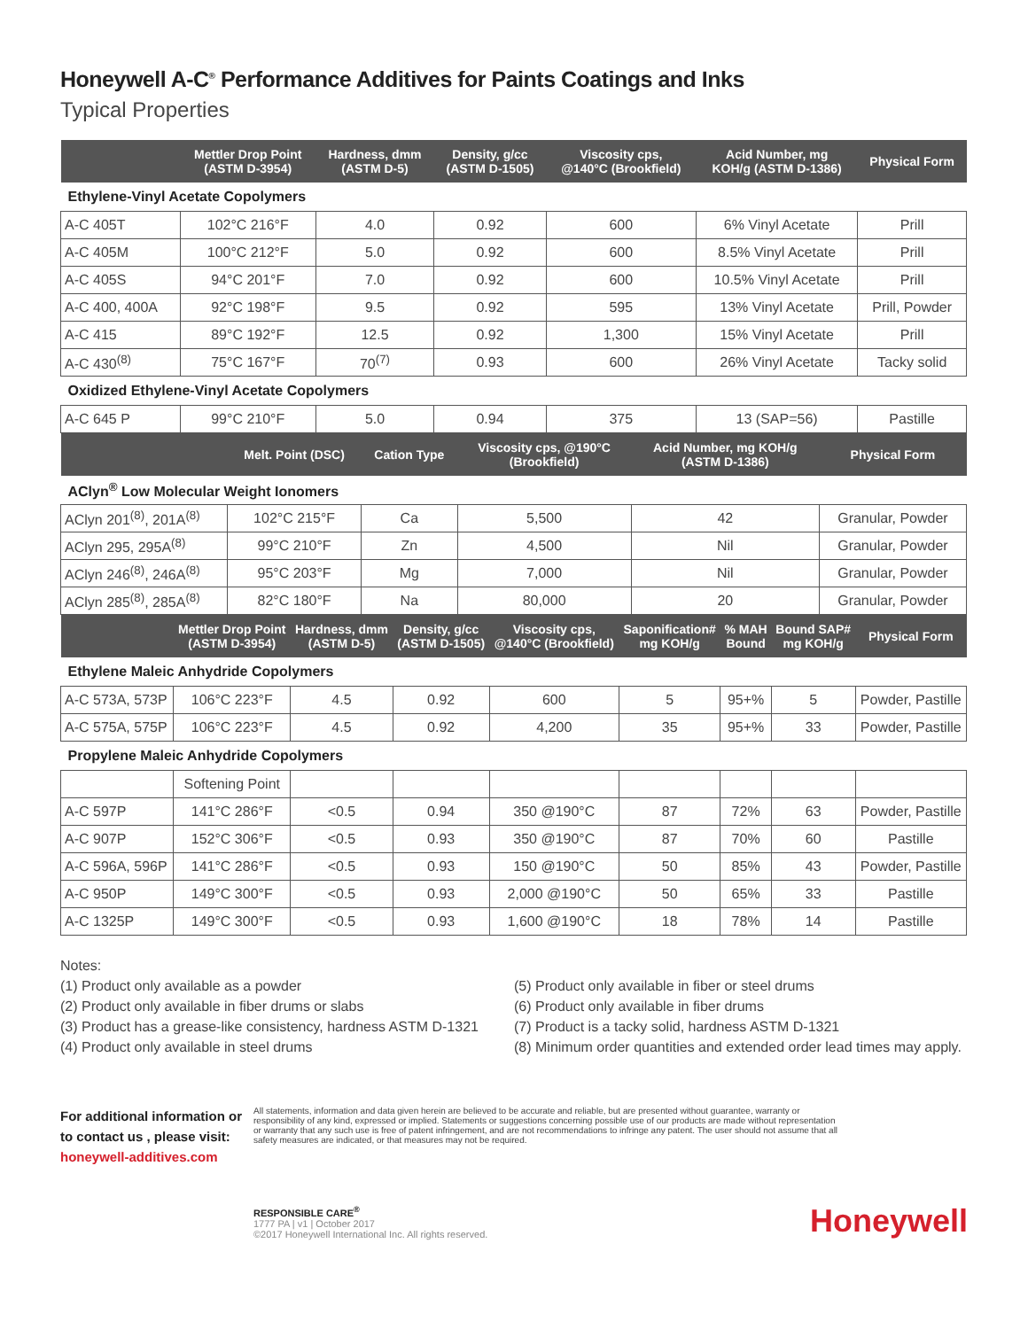Honeywell A-C<sup>®</sup> Performance Additives for Paints Coatings and Inks
Typical Properties
| | Mettler Drop Point (ASTM D-3954) | Hardness, dmm (ASTM D-5) | Density, g/cc (ASTM D-1505) | Viscosity cps, @140°C (Brookfield) | Acid Number, mg KOH/g (ASTM D-1386) | Physical Form |
| --- | --- | --- | --- | --- | --- | --- |
| Ethylene-Vinyl Acetate Copolymers | | | | | | |
| A-C 405T | 102°C 216°F | 4.0 | 0.92 | 600 | 6% Vinyl Acetate | Prill |
| A-C 405M | 100°C 212°F | 5.0 | 0.92 | 600 | 8.5% Vinyl Acetate | Prill |
| A-C 405S | 94°C 201°F | 7.0 | 0.92 | 600 | 10.5% Vinyl Acetate | Prill |
| A-C 400, 400A | 92°C 198°F | 9.5 | 0.92 | 595 | 13% Vinyl Acetate | Prill, Powder |
| A-C 415 | 89°C 192°F | 12.5 | 0.92 | 1,300 | 15% Vinyl Acetate | Prill |
| A-C 430<sup>(8)</sup> | 75°C 167°F | 70<sup>(7)</sup> | 0.93 | 600 | 26% Vinyl Acetate | Tacky solid |
| Oxidized Ethylene-Vinyl Acetate Copolymers | | | | | | |
| A-C 645 P | 99°C 210°F | 5.0 | 0.94 | 375 | 13 (SAP=56) | Pastille |
| | Melt. Point (DSC) | Cation Type | Viscosity cps, @190°C (Brookfield) | Acid Number, mg KOH/g (ASTM D-1386) | Physical Form |
| --- | --- | --- | --- | --- | --- |
| AClyn<sup>®</sup> Low Molecular Weight Ionomers | | | | | |
| AClyn 201<sup>(8)</sup>, 201A<sup>(8)</sup> | 102°C 215°F | Ca | 5,500 | 42 | Granular, Powder |
| AClyn 295, 295A<sup>(8)</sup> | 99°C 210°F | Zn | 4,500 | Nil | Granular, Powder |
| AClyn 246<sup>(8)</sup>, 246A<sup>(8)</sup> | 95°C 203°F | Mg | 7,000 | Nil | Granular, Powder |
| AClyn 285<sup>(8)</sup>, 285A<sup>(8)</sup> | 82°C 180°F | Na | 80,000 | 20 | Granular, Powder |
| | Mettler Drop Point (ASTM D-3954) | Hardness, dmm (ASTM D-5) | Density, g/cc (ASTM D-1505) | Viscosity cps, @140°C (Brookfield) | Saponification# mg KOH/g | % MAH Bound | Bound SAP# mg KOH/g | Physical Form |
| --- | --- | --- | --- | --- | --- | --- | --- | --- |
| Ethylene Maleic Anhydride Copolymers | | | | | | | | |
| A-C 573A, 573P | 106°C 223°F | 4.5 | 0.92 | 600 | 5 | 95+% | 5 | Powder, Pastille |
| A-C 575A, 575P | 106°C 223°F | 4.5 | 0.92 | 4,200 | 35 | 95+% | 33 | Powder, Pastille |
| Propylene Maleic Anhydride Copolymers | | | | | | | | |
| | Softening Point | | | | | | | |
| A-C 597P | 141°C 286°F | <0.5 | 0.94 | 350 @190°C | 87 | 72% | 63 | Powder, Pastille |
| A-C 907P | 152°C 306°F | <0.5 | 0.93 | 350 @190°C | 87 | 70% | 60 | Pastille |
| A-C 596A, 596P | 141°C 286°F | <0.5 | 0.93 | 150 @190°C | 50 | 85% | 43 | Powder, Pastille |
| A-C 950P | 149°C 300°F | <0.5 | 0.93 | 2,000 @190°C | 50 | 65% | 33 | Pastille |
| A-C 1325P | 149°C 300°F | <0.5 | 0.93 | 1,600 @190°C | 18 | 78% | 14 | Pastille |
Notes:
(1) Product only available as a powder
(2) Product only available in fiber drums or slabs
(3) Product has a grease-like consistency, hardness ASTM D-1321
(4) Product only available in steel drums
(5) Product only available in fiber or steel drums
(6) Product only available in fiber drums
(7) Product is a tacky solid, hardness ASTM D-1321
(8) Minimum order quantities and extended order lead times may apply.
For additional information or to contact us , please visit:
honeywell-additives.com
All statements, information and data given herein are believed to be accurate and reliable, but are presented without guarantee, warranty or responsibility of any kind, expressed or implied. Statements or suggestions concerning possible use of our products are made without representation or warranty that any such use is free of patent infringement, and are not recommendations to infringe any patent. The user should not assume that all safety measures are indicated, or that measures may not be required.
RESPONSIBLE CARE<sup>®</sup>
1777 PA | v1 | October 2017
©2017 Honeywell International Inc. All rights reserved.
Honeywell